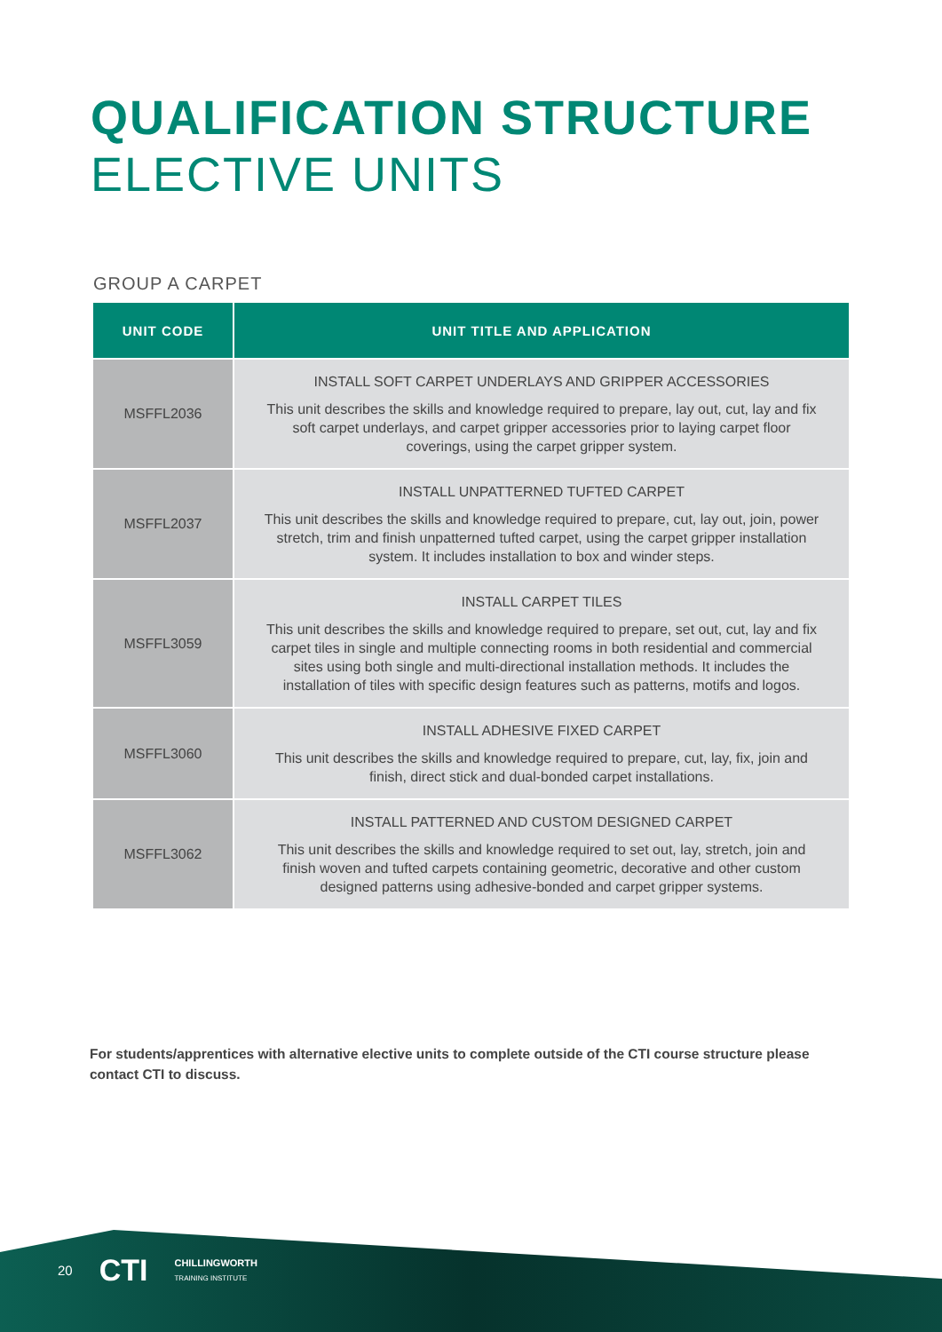QUALIFICATION STRUCTURE
ELECTIVE UNITS
GROUP A CARPET
| UNIT CODE | UNIT TITLE AND APPLICATION |
| --- | --- |
| MSFFL2036 | INSTALL SOFT CARPET UNDERLAYS AND GRIPPER ACCESSORIES This unit describes the skills and knowledge required to prepare, lay out, cut, lay and fix soft carpet underlays, and carpet gripper accessories prior to laying carpet floor coverings, using the carpet gripper system. |
| MSFFL2037 | INSTALL UNPATTERNED TUFTED CARPET This unit describes the skills and knowledge required to prepare, cut, lay out, join, power stretch, trim and finish unpatterned tufted carpet, using the carpet gripper installation system. It includes installation to box and winder steps. |
| MSFFL3059 | INSTALL CARPET TILES This unit describes the skills and knowledge required to prepare, set out, cut, lay and fix carpet tiles in single and multiple connecting rooms in both residential and commercial sites using both single and multi-directional installation methods. It includes the installation of tiles with specific design features such as patterns, motifs and logos. |
| MSFFL3060 | INSTALL ADHESIVE FIXED CARPET This unit describes the skills and knowledge required to prepare, cut, lay, fix, join and finish, direct stick and dual-bonded carpet installations. |
| MSFFL3062 | INSTALL PATTERNED AND CUSTOM DESIGNED CARPET This unit describes the skills and knowledge required to set out, lay, stretch, join and finish woven and tufted carpets containing geometric, decorative and other custom designed patterns using adhesive-bonded and carpet gripper systems. |
For students/apprentices with alternative elective units to complete outside of the CTI course structure please contact CTI to discuss.
20 CTI
CHILLINGWORTH
TRAINING INSTITUTE